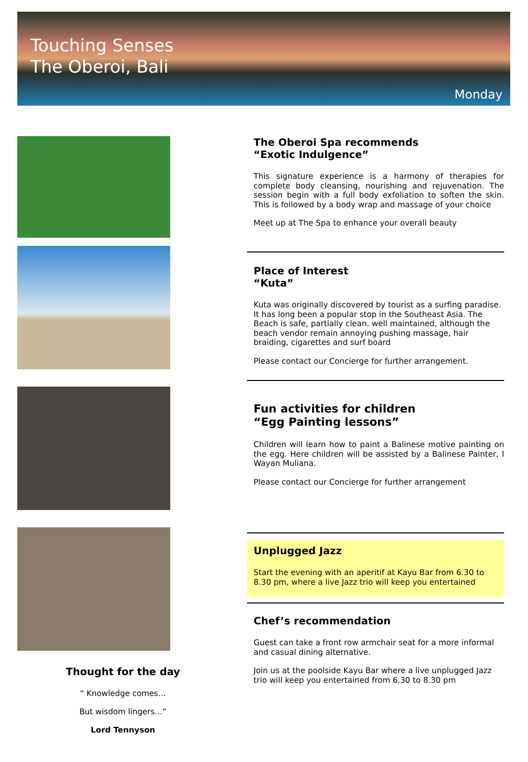Touching Senses
The Oberoi, Bali
Monday
The Oberoi Spa recommends
“Exotic Indulgence”
This signature experience is a harmony of therapies for complete body cleansing, nourishing and rejuvenation. The session begin with a full body exfoliation to soften the skin. This is followed by a body wrap and massage of your choice
Meet up at The Spa to enhance your overall beauty
Place of Interest
“Kuta”
Kuta was originally discovered by tourist as a surfing paradise. It has long been a popular stop in the Southeast Asia. The Beach is safe, partially clean, well maintained, although the beach vendor remain annoying pushing massage, hair braiding, cigarettes and surf board
Please contact our Concierge for further arrangement.
Fun activities for children
“Egg Painting lessons”
Children will learn how to paint a Balinese motive painting on the egg. Here children will be assisted by a Balinese Painter, I Wayan Muliana.
Please contact our Concierge for further arrangement
Unplugged Jazz
Start the evening with an aperitif at Kayu Bar from 6.30 to 8.30 pm, where a live Jazz trio will keep you entertained
Chef’s recommendation
Guest can take a front row armchair seat for a more informal and casual dining alternative.
Join us at the poolside Kayu Bar where a live unplugged Jazz trio will keep you entertained from 6.30 to 8.30 pm
Thought for the day
“ Knowledge comes…
But wisdom lingers…”
Lord Tennyson